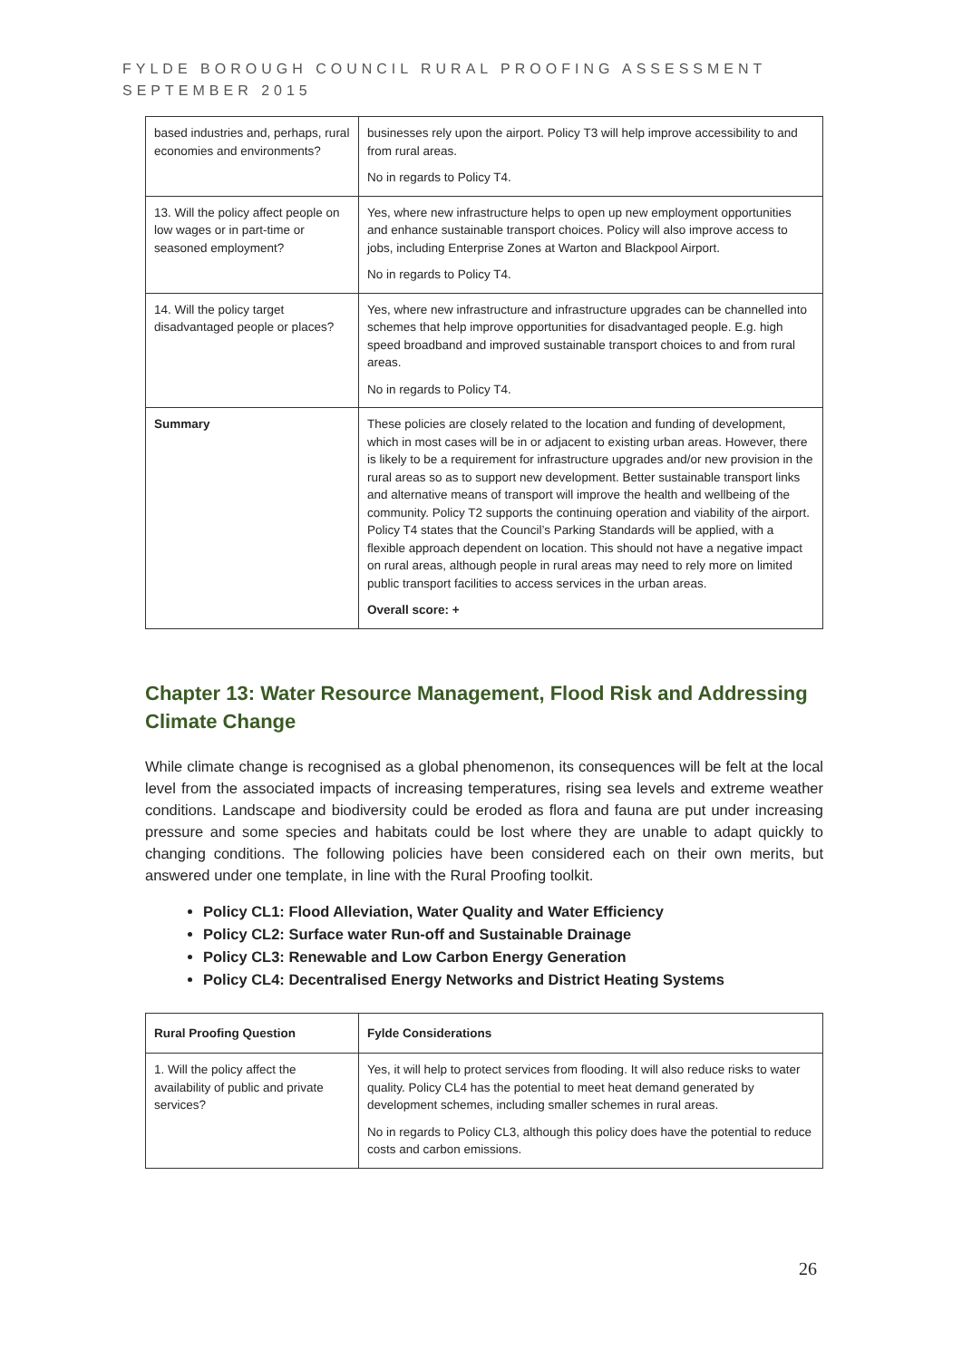FYLDE BOROUGH COUNCIL RURAL PROOFING ASSESSMENT
SEPTEMBER 2015
| based industries and, perhaps, rural economies and environments? | businesses rely upon the airport. Policy T3 will help improve accessibility to and from rural areas. No in regards to Policy T4. |
| 13. Will the policy affect people on low wages or in part-time or seasoned employment? | Yes, where new infrastructure helps to open up new employment opportunities and enhance sustainable transport choices. Policy will also improve access to jobs, including Enterprise Zones at Warton and Blackpool Airport. No in regards to Policy T4. |
| 14. Will the policy target disadvantaged people or places? | Yes, where new infrastructure and infrastructure upgrades can be channelled into schemes that help improve opportunities for disadvantaged people. E.g. high speed broadband and improved sustainable transport choices to and from rural areas. No in regards to Policy T4. |
| Summary | These policies are closely related to the location and funding of development, which in most cases will be in or adjacent to existing urban areas. However, there is likely to be a requirement for infrastructure upgrades and/or new provision in the rural areas so as to support new development. Better sustainable transport links and alternative means of transport will improve the health and wellbeing of the community. Policy T2 supports the continuing operation and viability of the airport. Policy T4 states that the Council’s Parking Standards will be applied, with a flexible approach dependent on location. This should not have a negative impact on rural areas, although people in rural areas may need to rely more on limited public transport facilities to access services in the urban areas. Overall score: + |
Chapter 13: Water Resource Management, Flood Risk and Addressing Climate Change
While climate change is recognised as a global phenomenon, its consequences will be felt at the local level from the associated impacts of increasing temperatures, rising sea levels and extreme weather conditions. Landscape and biodiversity could be eroded as flora and fauna are put under increasing pressure and some species and habitats could be lost where they are unable to adapt quickly to changing conditions. The following policies have been considered each on their own merits, but answered under one template, in line with the Rural Proofing toolkit.
Policy CL1: Flood Alleviation, Water Quality and Water Efficiency
Policy CL2: Surface water Run-off and Sustainable Drainage
Policy CL3: Renewable and Low Carbon Energy Generation
Policy CL4: Decentralised Energy Networks and District Heating Systems
| Rural Proofing Question | Fylde Considerations |
| --- | --- |
| 1. Will the policy affect the availability of public and private services? | Yes, it will help to protect services from flooding. It will also reduce risks to water quality. Policy CL4 has the potential to meet heat demand generated by development schemes, including smaller schemes in rural areas. No in regards to Policy CL3, although this policy does have the potential to reduce costs and carbon emissions. |
26